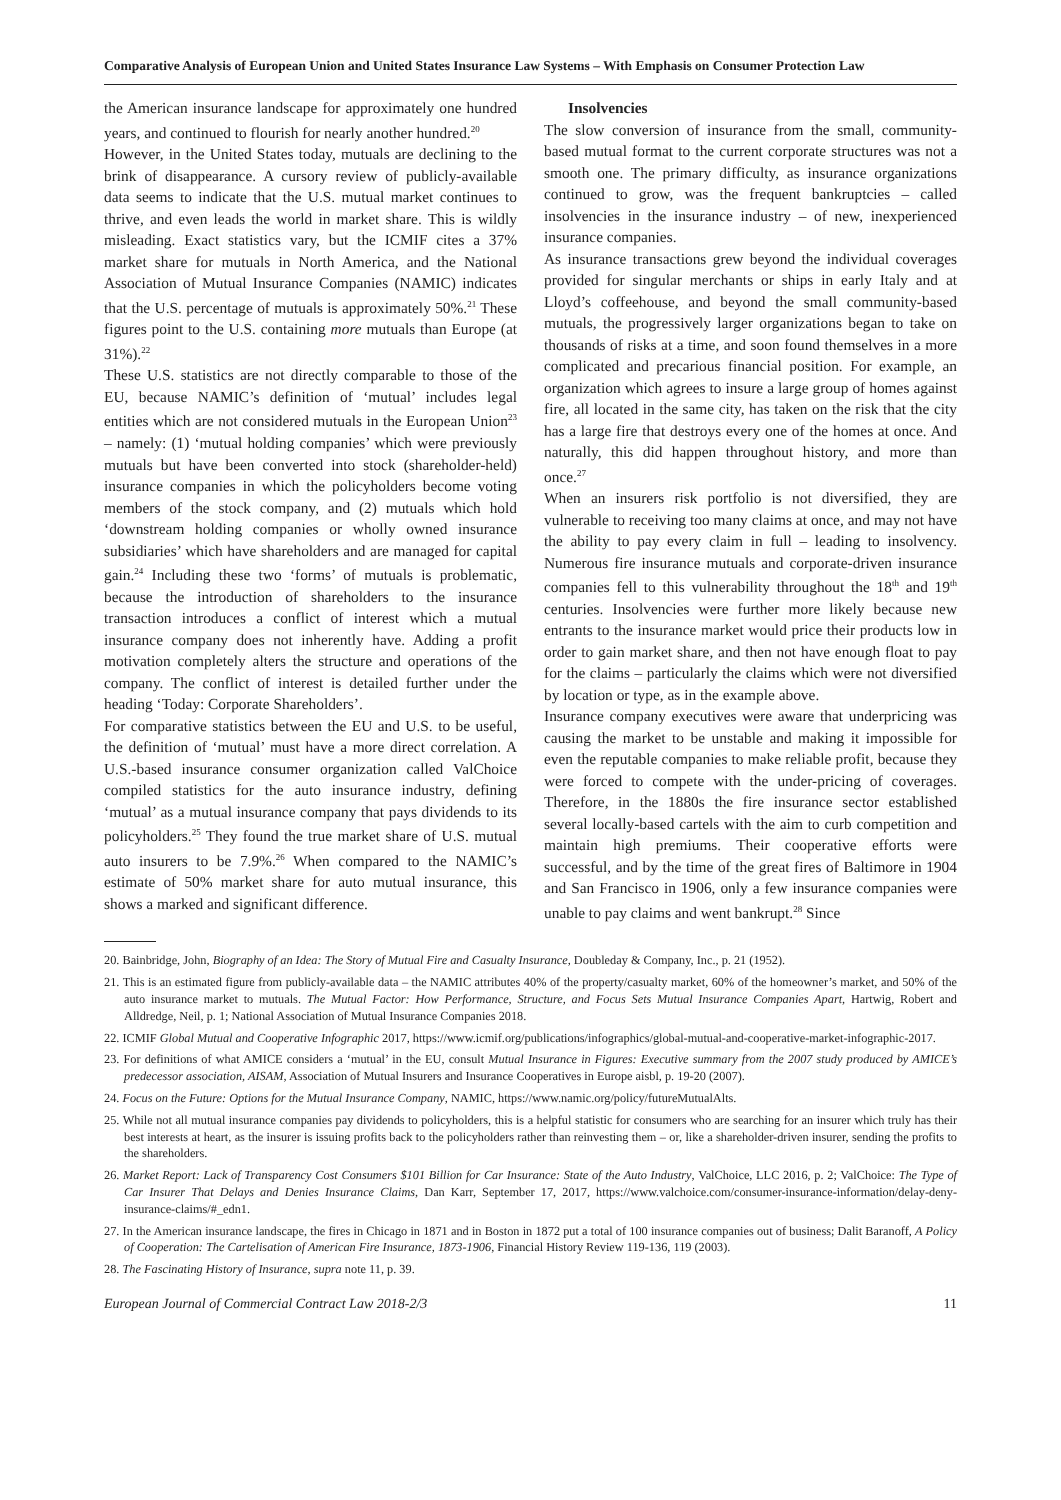Comparative Analysis of European Union and United States Insurance Law Systems – With Emphasis on Consumer Protection Law
the American insurance landscape for approximately one hundred years, and continued to flourish for nearly another hundred.<sup>20</sup>
However, in the United States today, mutuals are declining to the brink of disappearance. A cursory review of publicly-available data seems to indicate that the U.S. mutual market continues to thrive, and even leads the world in market share. This is wildly misleading. Exact statistics vary, but the ICMIF cites a 37% market share for mutuals in North America, and the National Association of Mutual Insurance Companies (NAMIC) indicates that the U.S. percentage of mutuals is approximately 50%.<sup>21</sup> These figures point to the U.S. containing more mutuals than Europe (at 31%).<sup>22</sup>
These U.S. statistics are not directly comparable to those of the EU, because NAMIC’s definition of ‘mutual’ includes legal entities which are not considered mutuals in the European Union<sup>23</sup> – namely: (1) ‘mutual holding companies’ which were previously mutuals but have been converted into stock (shareholder-held) insurance companies in which the policyholders become voting members of the stock company, and (2) mutuals which hold ‘downstream holding companies or wholly owned insurance subsidiaries’ which have shareholders and are managed for capital gain.<sup>24</sup> Including these two ‘forms’ of mutuals is problematic, because the introduction of shareholders to the insurance transaction introduces a conflict of interest which a mutual insurance company does not inherently have. Adding a profit motivation completely alters the structure and operations of the company. The conflict of interest is detailed further under the heading ‘Today: Corporate Shareholders’.
For comparative statistics between the EU and U.S. to be useful, the definition of ‘mutual’ must have a more direct correlation. A U.S.-based insurance consumer organization called ValChoice compiled statistics for the auto insurance industry, defining ‘mutual’ as a mutual insurance company that pays dividends to its policyholders.<sup>25</sup> They found the true market share of U.S. mutual auto insurers to be 7.9%.<sup>26</sup> When compared to the NAMIC’s estimate of 50% market share for auto mutual insurance, this shows a marked and significant difference.
Insolvencies
The slow conversion of insurance from the small, community-based mutual format to the current corporate structures was not a smooth one. The primary difficulty, as insurance organizations continued to grow, was the frequent bankruptcies – called insolvencies in the insurance industry – of new, inexperienced insurance companies.
As insurance transactions grew beyond the individual coverages provided for singular merchants or ships in early Italy and at Lloyd’s coffeehouse, and beyond the small community-based mutuals, the progressively larger organizations began to take on thousands of risks at a time, and soon found themselves in a more complicated and precarious financial position. For example, an organization which agrees to insure a large group of homes against fire, all located in the same city, has taken on the risk that the city has a large fire that destroys every one of the homes at once. And naturally, this did happen throughout history, and more than once.<sup>27</sup>
When an insurers risk portfolio is not diversified, they are vulnerable to receiving too many claims at once, and may not have the ability to pay every claim in full – leading to insolvency. Numerous fire insurance mutuals and corporate-driven insurance companies fell to this vulnerability throughout the 18<sup>th</sup> and 19<sup>th</sup> centuries. Insolvencies were further more likely because new entrants to the insurance market would price their products low in order to gain market share, and then not have enough float to pay for the claims – particularly the claims which were not diversified by location or type, as in the example above.
Insurance company executives were aware that underpricing was causing the market to be unstable and making it impossible for even the reputable companies to make reliable profit, because they were forced to compete with the under-pricing of coverages. Therefore, in the 1880s the fire insurance sector established several locally-based cartels with the aim to curb competition and maintain high premiums. Their cooperative efforts were successful, and by the time of the great fires of Baltimore in 1904 and San Francisco in 1906, only a few insurance companies were unable to pay claims and went bankrupt.<sup>28</sup> Since
20. Bainbridge, John, Biography of an Idea: The Story of Mutual Fire and Casualty Insurance, Doubleday & Company, Inc., p. 21 (1952).
21. This is an estimated figure from publicly-available data – the NAMIC attributes 40% of the property/casualty market, 60% of the homeowner’s market, and 50% of the auto insurance market to mutuals. The Mutual Factor: How Performance, Structure, and Focus Sets Mutual Insurance Companies Apart, Hartwig, Robert and Alldredge, Neil, p. 1; National Association of Mutual Insurance Companies 2018.
22. ICMIF Global Mutual and Cooperative Infographic 2017, https://www.icmif.org/publications/infographics/global-mutual-and-cooperative-market-infographic-2017.
23. For definitions of what AMICE considers a ‘mutual’ in the EU, consult Mutual Insurance in Figures: Executive summary from the 2007 study produced by AMICE’s predecessor association, AISAM, Association of Mutual Insurers and Insurance Cooperatives in Europe aisbl, p. 19-20 (2007).
24. Focus on the Future: Options for the Mutual Insurance Company, NAMIC, https://www.namic.org/policy/futureMutualAlts.
25. While not all mutual insurance companies pay dividends to policyholders, this is a helpful statistic for consumers who are searching for an insurer which truly has their best interests at heart, as the insurer is issuing profits back to the policyholders rather than reinvesting them – or, like a shareholder-driven insurer, sending the profits to the shareholders.
26. Market Report: Lack of Transparency Cost Consumers $101 Billion for Car Insurance: State of the Auto Industry, ValChoice, LLC 2016, p. 2; ValChoice: The Type of Car Insurer That Delays and Denies Insurance Claims, Dan Karr, September 17, 2017, https://www.valchoice.com/consumer-insurance-information/delay-deny-insurance-claims/#_edn1.
27. In the American insurance landscape, the fires in Chicago in 1871 and in Boston in 1872 put a total of 100 insurance companies out of business; Dalit Baranoff, A Policy of Cooperation: The Cartelisation of American Fire Insurance, 1873-1906, Financial History Review 119-136, 119 (2003).
28. The Fascinating History of Insurance, supra note 11, p. 39.
European Journal of Commercial Contract Law 2018-2/3 11